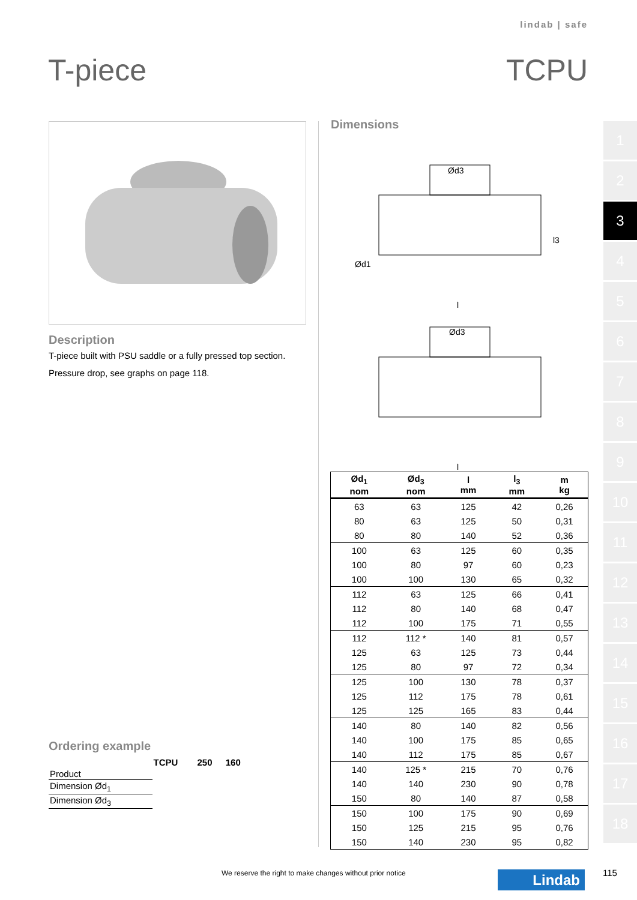lindab | safe
T-piece TCPU
Description
T-piece built with PSU saddle or a fully pressed top section.
Pressure drop, see graphs on page 118.
Ordering example
| | TCPU | 250 | 160 |
| Product | | | |
| Dimension Ød<sub>1</sub> | | | |
| Dimension Ød<sub>3</sub> | | | |
Dimensions
Ød3
l
Ød3
l
l3
Ød1
| Ød<sub>1</sub> nom | Ød<sub>3</sub> nom | l mm | l<sub>3</sub> mm | m kg |
| --- | --- | --- | --- | --- |
| 63 | 63 | 125 | 42 | 0,26 |
| 80 | 63 | 125 | 50 | 0,31 |
| 80 | 80 | 140 | 52 | 0,36 |
| 100 | 63 | 125 | 60 | 0,35 |
| 100 | 80 | 97 | 60 | 0,23 |
| 100 | 100 | 130 | 65 | 0,32 |
| 112 | 63 | 125 | 66 | 0,41 |
| 112 | 80 | 140 | 68 | 0,47 |
| 112 | 100 | 175 | 71 | 0,55 |
| 112 | 112 * | 140 | 81 | 0,57 |
| 125 | 63 | 125 | 73 | 0,44 |
| 125 | 80 | 97 | 72 | 0,34 |
| 125 | 100 | 130 | 78 | 0,37 |
| 125 | 112 | 175 | 78 | 0,61 |
| 125 | 125 | 165 | 83 | 0,44 |
| 140 | 80 | 140 | 82 | 0,56 |
| 140 | 100 | 175 | 85 | 0,65 |
| 140 | 112 | 175 | 85 | 0,67 |
| 140 | 125 * | 215 | 70 | 0,76 |
| 140 | 140 | 230 | 90 | 0,78 |
| 150 | 80 | 140 | 87 | 0,58 |
| 150 | 100 | 175 | 90 | 0,69 |
| 150 | 125 | 215 | 95 | 0,76 |
| 150 | 140 | 230 | 95 | 0,82 |
1
2
3
4
5
6
7
8
9
10
11
12
13
14
15
16
17
18
We reserve the right to make changes without prior notice
Lindab 115